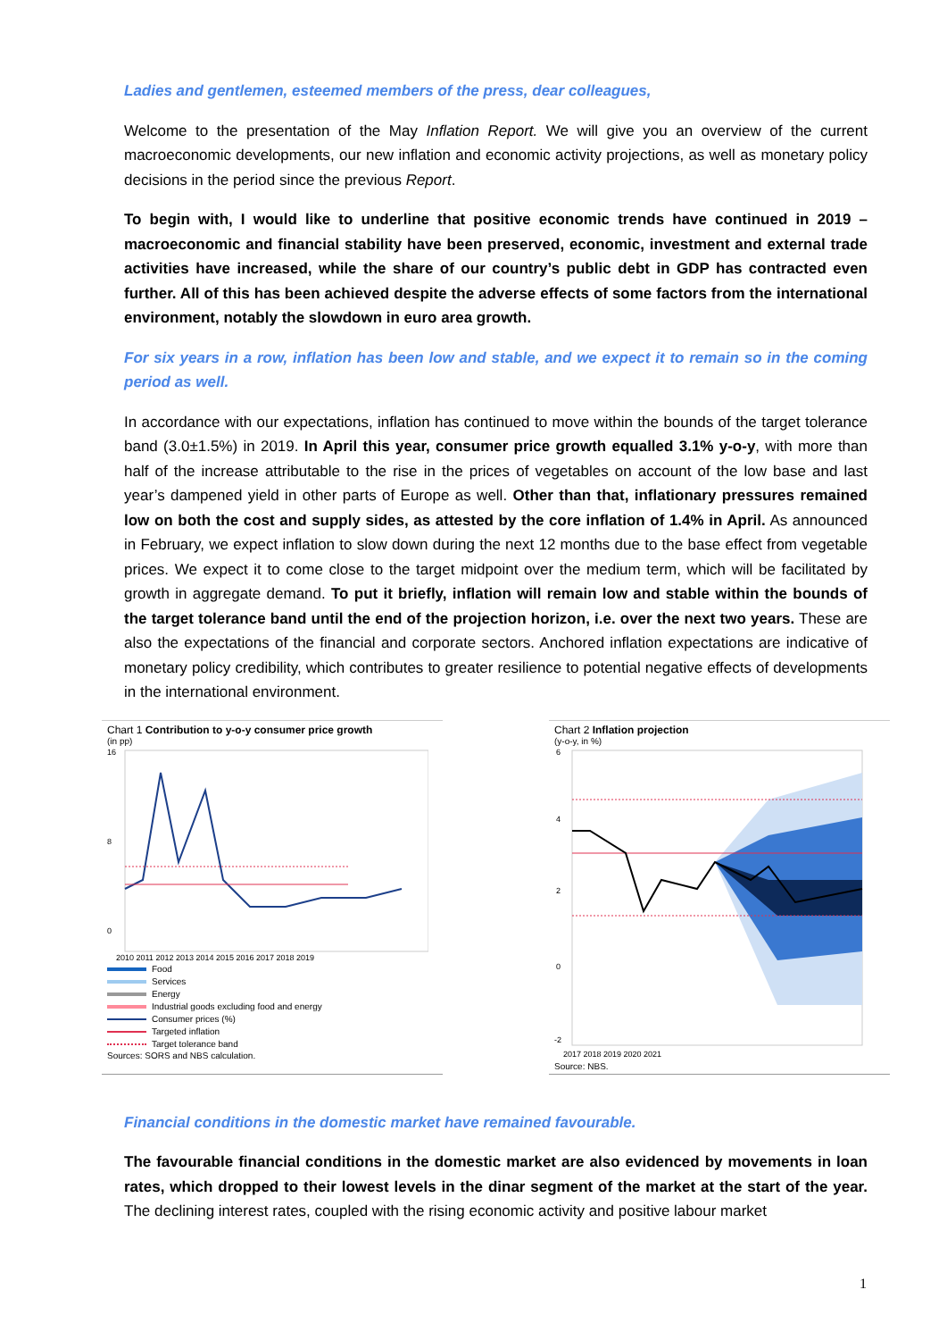Ladies and gentlemen, esteemed members of the press, dear colleagues,
Welcome to the presentation of the May Inflation Report. We will give you an overview of the current macroeconomic developments, our new inflation and economic activity projections, as well as monetary policy decisions in the period since the previous Report.
To begin with, I would like to underline that positive economic trends have continued in 2019 – macroeconomic and financial stability have been preserved, economic, investment and external trade activities have increased, while the share of our country’s public debt in GDP has contracted even further. All of this has been achieved despite the adverse effects of some factors from the international environment, notably the slowdown in euro area growth.
For six years in a row, inflation has been low and stable, and we expect it to remain so in the coming period as well.
In accordance with our expectations, inflation has continued to move within the bounds of the target tolerance band (3.0±1.5%) in 2019. In April this year, consumer price growth equalled 3.1% y-o-y, with more than half of the increase attributable to the rise in the prices of vegetables on account of the low base and last year’s dampened yield in other parts of Europe as well. Other than that, inflationary pressures remained low on both the cost and supply sides, as attested by the core inflation of 1.4% in April. As announced in February, we expect inflation to slow down during the next 12 months due to the base effect from vegetable prices. We expect it to come close to the target midpoint over the medium term, which will be facilitated by growth in aggregate demand. To put it briefly, inflation will remain low and stable within the bounds of the target tolerance band until the end of the projection horizon, i.e. over the next two years. These are also the expectations of the financial and corporate sectors. Anchored inflation expectations are indicative of monetary policy credibility, which contributes to greater resilience to potential negative effects of developments in the international environment.
Chart 1 Contribution to y-o-y consumer price growth
(in pp)
16
8
0
2010 2011 2012 2013 2014 2015 2016 2017 2018 2019
Food
Services
Energy
Industrial goods excluding food and energy
Consumer prices (%)
Targeted inflation
Target tolerance band
Sources: SORS and NBS calculation.
Chart 2 Inflation projection
(y-o-y, in %)
6
4
2
0
-2
2017 2018 2019 2020 2021
Source: NBS.
Financial conditions in the domestic market have remained favourable.
The favourable financial conditions in the domestic market are also evidenced by movements in loan rates, which dropped to their lowest levels in the dinar segment of the market at the start of the year. The declining interest rates, coupled with the rising economic activity and positive labour market
1